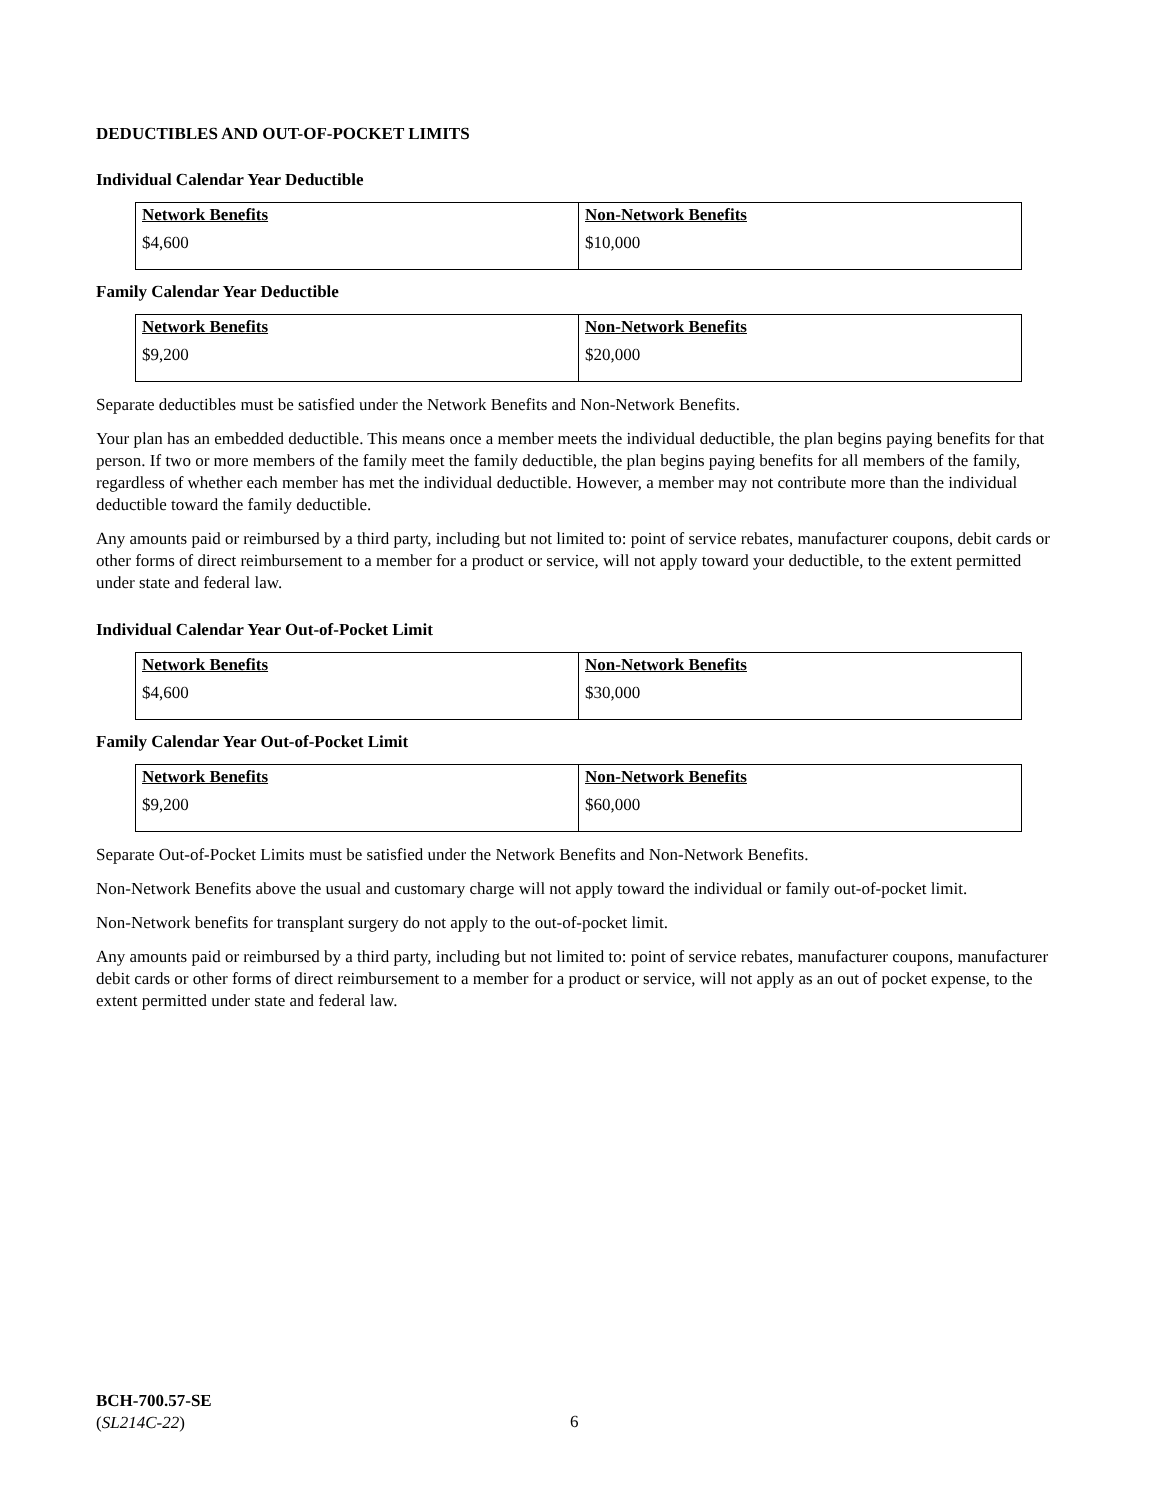DEDUCTIBLES AND OUT-OF-POCKET LIMITS
Individual Calendar Year Deductible
| Network Benefits $4,600 | Non-Network Benefits $10,000 |
Family Calendar Year Deductible
| Network Benefits $9,200 | Non-Network Benefits $20,000 |
Separate deductibles must be satisfied under the Network Benefits and Non-Network Benefits.
Your plan has an embedded deductible. This means once a member meets the individual deductible, the plan begins paying benefits for that person. If two or more members of the family meet the family deductible, the plan begins paying benefits for all members of the family, regardless of whether each member has met the individual deductible. However, a member may not contribute more than the individual deductible toward the family deductible.
Any amounts paid or reimbursed by a third party, including but not limited to: point of service rebates, manufacturer coupons, debit cards or other forms of direct reimbursement to a member for a product or service, will not apply toward your deductible, to the extent permitted under state and federal law.
Individual Calendar Year Out-of-Pocket Limit
| Network Benefits $4,600 | Non-Network Benefits $30,000 |
Family Calendar Year Out-of-Pocket Limit
| Network Benefits $9,200 | Non-Network Benefits $60,000 |
Separate Out-of-Pocket Limits must be satisfied under the Network Benefits and Non-Network Benefits.
Non-Network Benefits above the usual and customary charge will not apply toward the individual or family out-of-pocket limit.
Non-Network benefits for transplant surgery do not apply to the out-of-pocket limit.
Any amounts paid or reimbursed by a third party, including but not limited to: point of service rebates, manufacturer coupons, manufacturer debit cards or other forms of direct reimbursement to a member for a product or service, will not apply as an out of pocket expense, to the extent permitted under state and federal law.
BCH-700.57-SE
(SL214C-22)
6